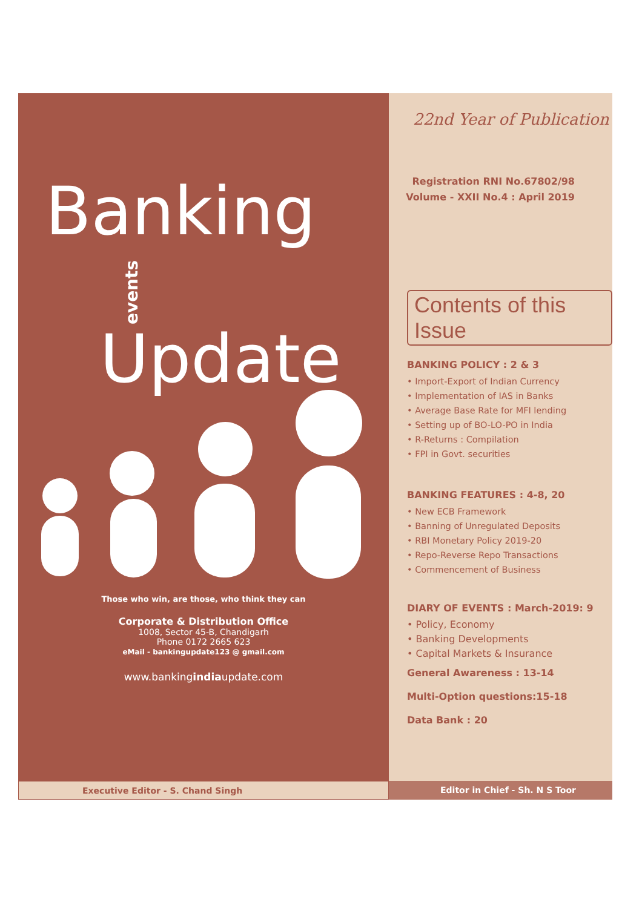Banking
events Update
Those who win, are those, who think they can
Corporate & Distribution Office
1008, Sector 45-B, Chandigarh
Phone 0172 2665 623
eMail - bankingupdate123 @ gmail.com
www.bankingindiaupdate.com
22nd Year of Publication
Registration RNI No.67802/98
Volume - XXII No.4 : April 2019
Contents of this Issue
BANKING POLICY : 2 & 3
• Import-Export of Indian Currency
• Implementation of IAS in Banks
• Average Base Rate for MFI lending
• Setting up of BO-LO-PO in India
• R-Returns : Compilation
• FPI in Govt. securities
BANKING FEATURES : 4-8, 20
• New ECB Framework
• Banning of Unregulated Deposits
• RBI Monetary Policy 2019-20
• Repo-Reverse Repo Transactions
• Commencement of Business
DIARY OF EVENTS : March-2019: 9
• Policy, Economy
• Banking Developments
• Capital Markets & Insurance
General Awareness : 13-14
Multi-Option questions:15-18
Data Bank : 20
Executive Editor - S. Chand Singh Editor in Chief - Sh. N S Toor